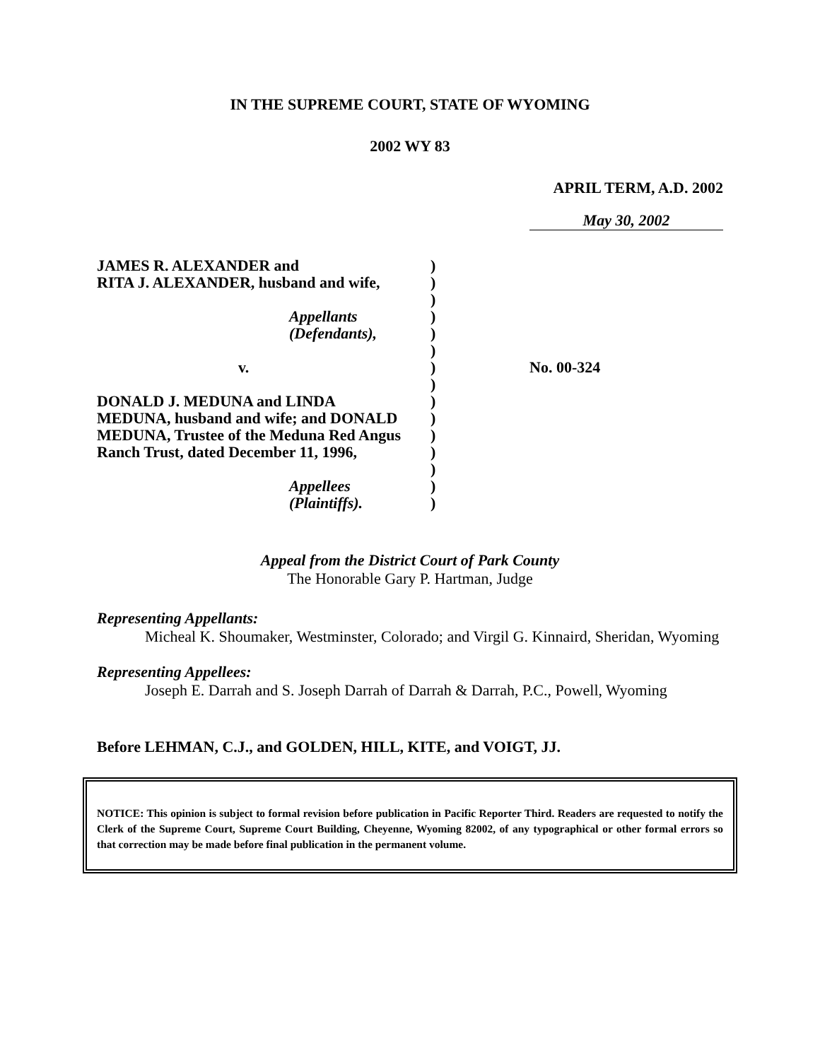IN THE SUPREME COURT, STATE OF WYOMING
2002 WY 83
APRIL TERM, A.D. 2002
May 30, 2002
| JAMES R. ALEXANDER and | ) | |
| RITA J. ALEXANDER, husband and wife, | ) | |
| | ) | |
| Appellants | ) | |
| (Defendants), | ) | |
| | ) | |
| v. | ) | No. 00-324 |
| | ) | |
| DONALD J. MEDUNA and LINDA | ) | |
| MEDUNA, husband and wife; and DONALD | ) | |
| MEDUNA, Trustee of the Meduna Red Angus | ) | |
| Ranch Trust, dated December 11, 1996, | ) | |
| | ) | |
| Appellees | ) | |
| (Plaintiffs). | ) | |
Appeal from the District Court of Park County
The Honorable Gary P. Hartman, Judge
Representing Appellants:
Micheal K. Shoumaker, Westminster, Colorado; and Virgil G. Kinnaird, Sheridan, Wyoming
Representing Appellees:
Joseph E. Darrah and S. Joseph Darrah of Darrah & Darrah, P.C., Powell, Wyoming
Before LEHMAN, C.J., and GOLDEN, HILL, KITE, and VOIGT, JJ.
NOTICE: This opinion is subject to formal revision before publication in Pacific Reporter Third. Readers are requested to notify the Clerk of the Supreme Court, Supreme Court Building, Cheyenne, Wyoming 82002, of any typographical or other formal errors so that correction may be made before final publication in the permanent volume.